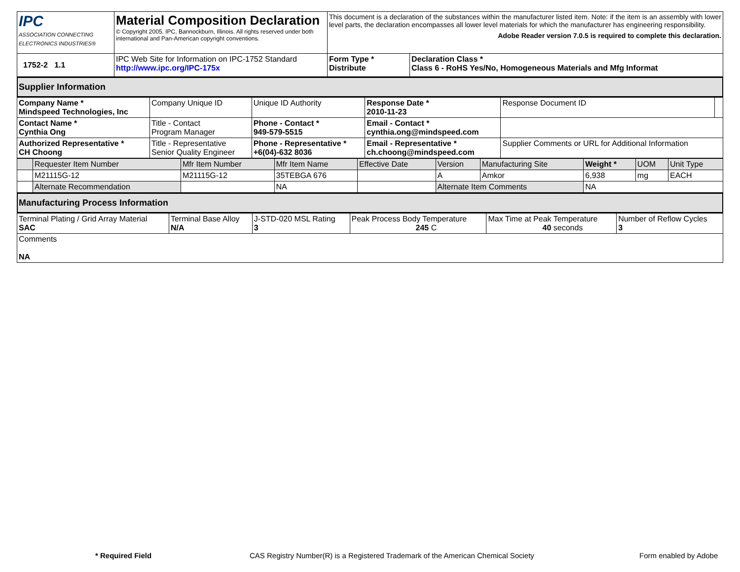| IPC ASSOCIATION CONNECTING ELECTRONICS INDUSTRIES® | Material Composition Declaration © Copyright 2005. IPC, Bannockburn, Illinois. All rights reserved under both international and Pan-American copyright conventions. | This document is a declaration of the substances within the manufacturer listed item. Note: if the item is an assembly with lower level parts, the declaration encompasses all lower level materials for which the manufacturer has engineering responsibility. Adobe Reader version 7.0.5 is required to complete this declaration. | |
| 1752-2 1.1 | IPC Web Site for Information on IPC-1752 Standard http://www.ipc.org/IPC-175x | Form Type * Distribute | Declaration Class * Class 6 - RoHS Yes/No, Homogeneous Materials and Mfg Informat |
| Supplier Information |
| Company Name * Mindspeed Technologies, Inc | Company Unique ID | Unique ID Authority | Response Date * 2010-11-23 | Response Document ID | |
| Contact Name * Cynthia Ong | Title - Contact Program Manager | Phone - Contact * 949-579-5515 | Email - Contact * cynthia.ong@mindspeed.com | | |
| Authorized Representative * CH Choong | Title - Representative Senior Quality Engineer | Phone - Representative * +6(04)-632 8036 | Email - Representative * ch.choong@mindspeed.com | Supplier Comments or URL for Additional Information | |
| | Requester Item Number | Mfr Item Number | Mfr Item Name | Effective Date | Version | Manufacturing Site | Weight * | UOM | Unit Type |
| | M21115G-12 | M21115G-12 | 35TEBGA 676 | | A | Amkor | 6,938 | mg | EACH |
| | Alternate Recommendation | | NA | | Alternate Item Comments | | NA | | |
| Manufacturing Process Information |
| Terminal Plating / Grid Array Material SAC | Terminal Base Alloy N/A | J-STD-020 MSL Rating 3 | Peak Process Body Temperature 245 C | Max Time at Peak Temperature 40 seconds | Number of Reflow Cycles 3 |
| Comments NA | | | | | |
* Required Field CAS Registry Number(R) is a Registered Trademark of the American Chemical Society Form enabled by Adobe